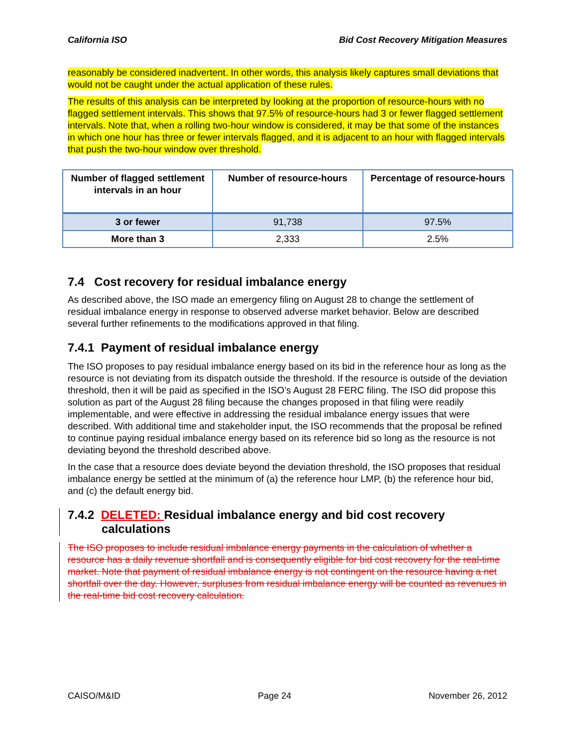California ISO Bid Cost Recovery Mitigation Measures
reasonably be considered inadvertent. In other words, this analysis likely captures small deviations that would not be caught under the actual application of these rules.
The results of this analysis can be interpreted by looking at the proportion of resource-hours with no flagged settlement intervals. This shows that 97.5% of resource-hours had 3 or fewer flagged settlement intervals. Note that, when a rolling two-hour window is considered, it may be that some of the instances in which one hour has three or fewer intervals flagged, and it is adjacent to an hour with flagged intervals that push the two-hour window over threshold.
| Number of flagged settlement intervals in an hour | Number of resource-hours | Percentage of resource-hours |
| --- | --- | --- |
| 3 or fewer | 91,738 | 97.5% |
| More than 3 | 2,333 | 2.5% |
7.4 Cost recovery for residual imbalance energy
As described above, the ISO made an emergency filing on August 28 to change the settlement of residual imbalance energy in response to observed adverse market behavior. Below are described several further refinements to the modifications approved in that filing.
7.4.1 Payment of residual imbalance energy
The ISO proposes to pay residual imbalance energy based on its bid in the reference hour as long as the resource is not deviating from its dispatch outside the threshold. If the resource is outside of the deviation threshold, then it will be paid as specified in the ISO’s August 28 FERC filing. The ISO did propose this solution as part of the August 28 filing because the changes proposed in that filing were readily implementable, and were effective in addressing the residual imbalance energy issues that were described. With additional time and stakeholder input, the ISO recommends that the proposal be refined to continue paying residual imbalance energy based on its reference bid so long as the resource is not deviating beyond the threshold described above.
In the case that a resource does deviate beyond the deviation threshold, the ISO proposes that residual imbalance energy be settled at the minimum of (a) the reference hour LMP, (b) the reference hour bid, and (c) the default energy bid.
7.4.2 DELETED: Residual imbalance energy and bid cost recovery
calculations
The ISO proposes to include residual imbalance energy payments in the calculation of whether a resource has a daily revenue shortfall and is consequently eligible for bid cost recovery for the real-time market. Note that payment of residual imbalance energy is not contingent on the resource having a net shortfall over the day. However, surpluses from residual imbalance energy will be counted as revenues in the real-time bid cost recovery calculation.
CAISO/M&ID Page 24 November 26, 2012